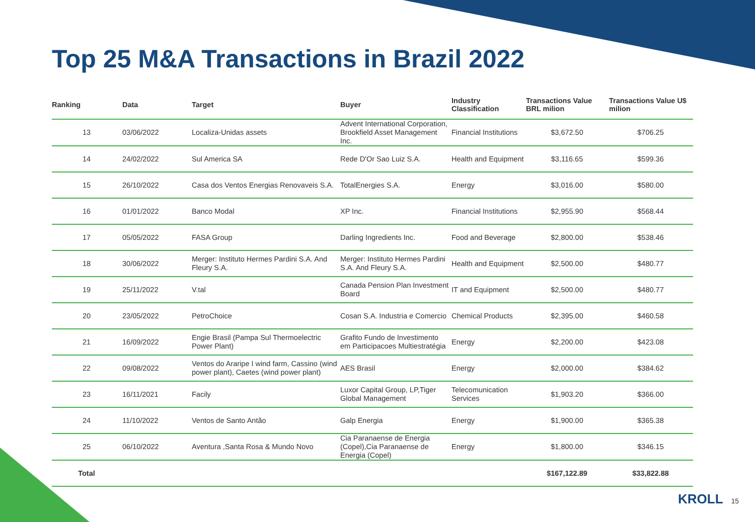Top 25 M&A Transactions in Brazil 2022
| Ranking | Data | Target | Buyer | Industry Classification | Transactions Value BRL milion | Transactions Value U$ milion |
| --- | --- | --- | --- | --- | --- | --- |
| 13 | 03/06/2022 | Localiza-Unidas assets | Advent International Corporation, Brookfield Asset Management Inc. | Financial Institutions | $3,672.50 | $706.25 |
| 14 | 24/02/2022 | Sul America SA | Rede D'Or Sao Luiz S.A. | Health and Equipment | $3,116.65 | $599.36 |
| 15 | 26/10/2022 | Casa dos Ventos Energias Renovaveis S.A. | TotalEnergies S.A. | Energy | $3,016.00 | $580.00 |
| 16 | 01/01/2022 | Banco Modal | XP Inc. | Financial Institutions | $2,955.90 | $568.44 |
| 17 | 05/05/2022 | FASA Group | Darling Ingredients Inc. | Food and Beverage | $2,800.00 | $538.46 |
| 18 | 30/06/2022 | Merger: Instituto Hermes Pardini S.A. And Fleury S.A. | Merger: Instituto Hermes Pardini S.A. And Fleury S.A. | Health and Equipment | $2,500.00 | $480.77 |
| 19 | 25/11/2022 | V.tal | Canada Pension Plan Investment Board | IT and Equipment | $2,500.00 | $480.77 |
| 20 | 23/05/2022 | PetroChoice | Cosan S.A. Industria e Comercio | Chemical Products | $2,395.00 | $460.58 |
| 21 | 16/09/2022 | Engie Brasil (Pampa Sul Thermoelectric Power Plant) | Grafito Fundo de Investimento em Participacoes Multiestratégia | Energy | $2,200.00 | $423.08 |
| 22 | 09/08/2022 | Ventos do Araripe I wind farm, Cassino (wind power plant), Caetes (wind power plant) | AES Brasil | Energy | $2,000.00 | $384.62 |
| 23 | 16/11/2021 | Facily | Luxor Capital Group, LP,Tiger Global Management | Telecomunication Services | $1,903.20 | $366.00 |
| 24 | 11/10/2022 | Ventos de Santo Antão | Galp Energia | Energy | $1,900.00 | $365.38 |
| 25 | 06/10/2022 | Aventura ,Santa Rosa & Mundo Novo | Cia Paranaense de Energia (Copel),Cia Paranaense de Energia (Copel) | Energy | $1,800.00 | $346.15 |
| Total | | | | | $167,122.89 | $33,822.88 |
KROLL 15